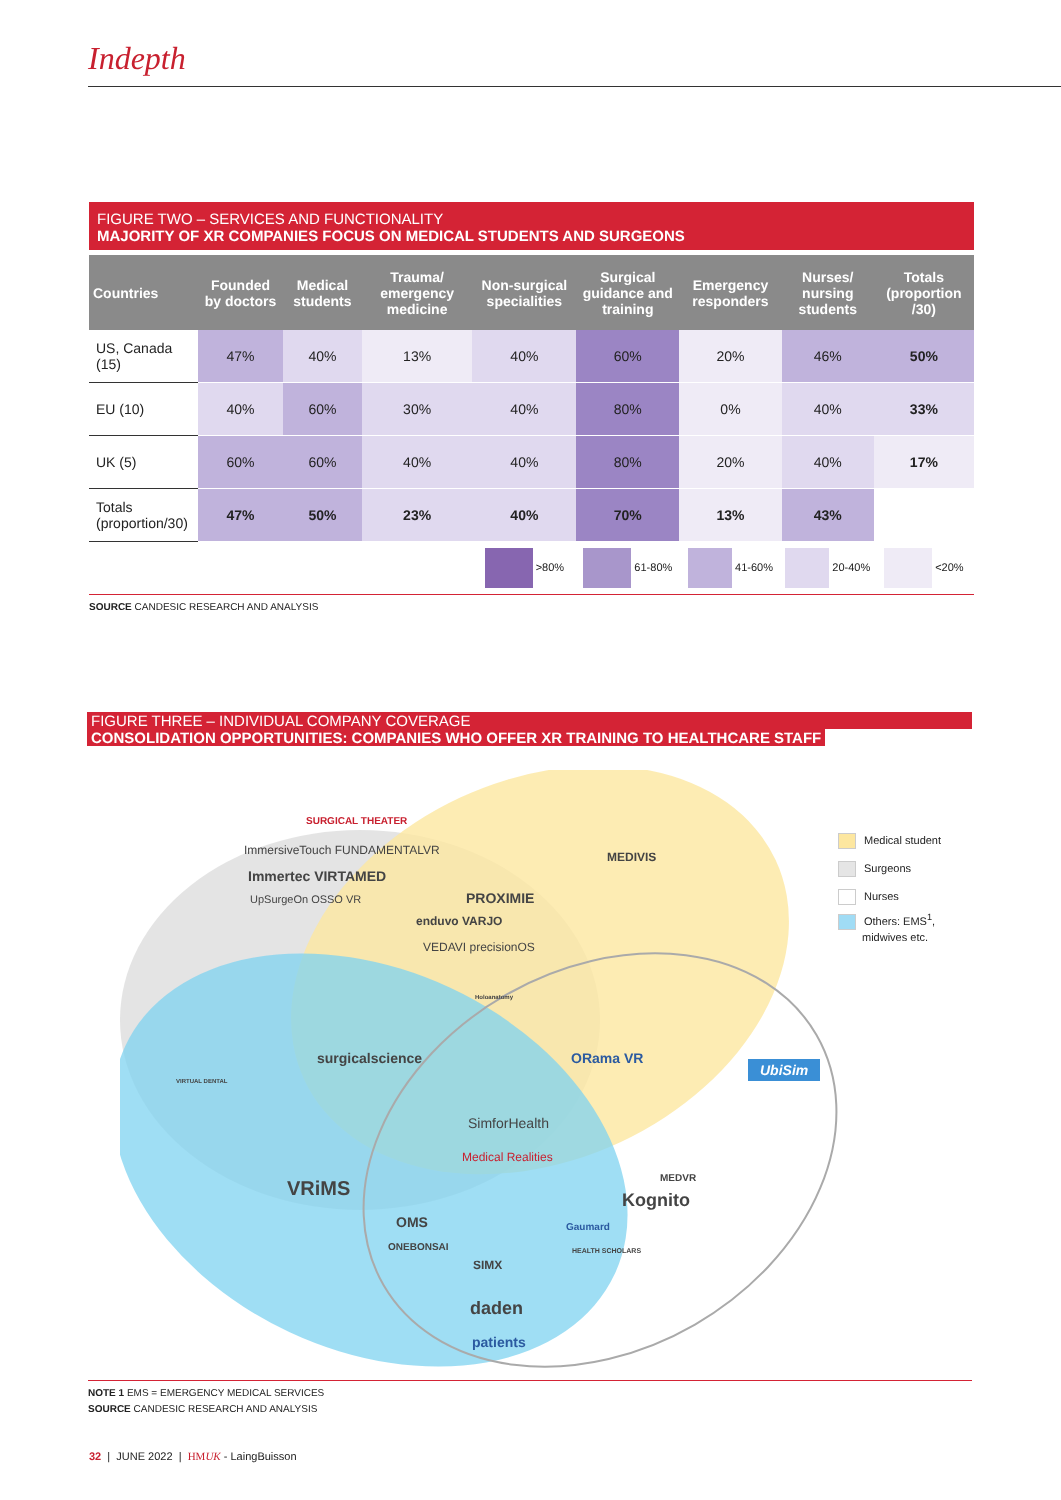Indepth
FIGURE TWO – SERVICES AND FUNCTIONALITY
MAJORITY OF XR COMPANIES FOCUS ON MEDICAL STUDENTS AND SURGEONS
| Countries | Founded by doctors | Medical students | Trauma/ emergency medicine | Non-surgical specialities | Surgical guidance and training | Emergency responders | Nurses/ nursing students | Totals (proportion /30) |
| --- | --- | --- | --- | --- | --- | --- | --- | --- |
| US, Canada (15) | 47% | 40% | 13% | 40% | 60% | 20% | 46% | 50% |
| EU (10) | 40% | 60% | 30% | 40% | 80% | 0% | 40% | 33% |
| UK (5) | 60% | 60% | 40% | 40% | 80% | 20% | 40% | 17% |
| Totals (proportion/30) | 47% | 50% | 23% | 40% | 70% | 13% | 43% | |
| | | | | >80% | 61-80% | 41-60% | 20-40% | <20% |
SOURCE CANDESIC RESEARCH AND ANALYSIS
FIGURE THREE – INDIVIDUAL COMPANY COVERAGE
CONSOLIDATION OPPORTUNITIES: COMPANIES WHO OFFER XR TRAINING TO HEALTHCARE STAFF
SURGICAL THEATER
ImmersiveTouch FUNDAMENTALVR
Immertec VIRTAMED
UpSurgeOn OSSO VR PROXIMIE
enduvo VARJO
VEDAVI precisionOS
Holoanatomy
MEDIVIS
VIRTUAL DENTAL
surgicalscience ORama VR
UbiSim
SimforHealth
Medical Realities
MEDVR
Kognito
VRiMS
OMS
ONEBONSAI
Gaumard
HEALTH SCHOLARS
SIMX
daden
patients
Medical student
Surgeons
Nurses
Others: EMS<sup>1</sup>,
midwives etc.
NOTE 1 EMS = EMERGENCY MEDICAL SERVICES
SOURCE CANDESIC RESEARCH AND ANALYSIS
32 | JUNE 2022 | HMUK - LaingBuisson